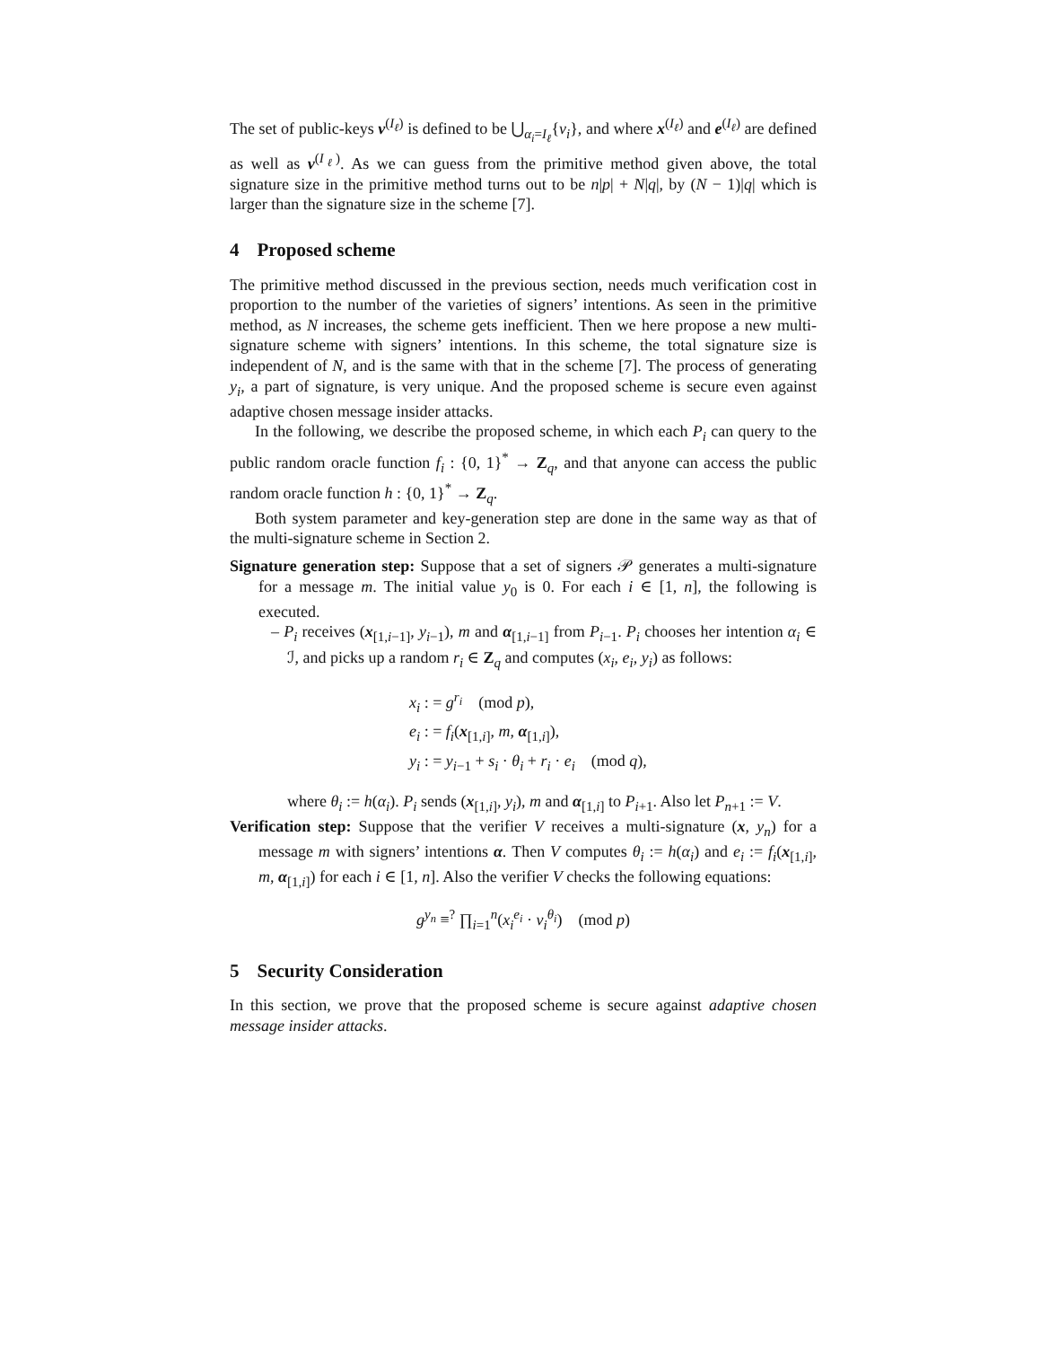The set of public-keys v<sup>(I<sub>ℓ</sub>)</sup> is defined to be ⋃<sub>α<sub>i</sub>=I<sub>ℓ</sub></sub>{v<sub>i</sub>}, and where x<sup>(I<sub>ℓ</sub>)</sup> and e<sup>(I<sub>ℓ</sub>)</sup> are defined as well as v<sup>(I<sub>ℓ</sub>)</sup>. As we can guess from the primitive method given above, the total signature size in the primitive method turns out to be n|p| + N|q|, by (N − 1)|q| which is larger than the signature size in the scheme [7].
4 Proposed scheme
The primitive method discussed in the previous section, needs much verification cost in proportion to the number of the varieties of signers’ intentions. As seen in the primitive method, as N increases, the scheme gets inefficient. Then we here propose a new multi-signature scheme with signers’ intentions. In this scheme, the total signature size is independent of N, and is the same with that in the scheme [7]. The process of generating y<sub>i</sub>, a part of signature, is very unique. And the proposed scheme is secure even against adaptive chosen message insider attacks.
In the following, we describe the proposed scheme, in which each P<sub>i</sub> can query to the public random oracle function f<sub>i</sub> : {0, 1}<sup>*</sup> → Z<sub>q</sub>, and that anyone can access the public random oracle function h : {0, 1}<sup>*</sup> → Z<sub>q</sub>.
Both system parameter and key-generation step are done in the same way as that of the multi-signature scheme in Section 2.
Signature generation step: Suppose that a set of signers 𝒫 generates a multi-signature for a message m. The initial value y<sub>0</sub> is 0. For each i ∈ [1, n], the following is executed.
– P<sub>i</sub> receives (x<sub>[1,i−1]</sub>, y<sub>i−1</sub>), m and α<sub>[1,i−1]</sub> from P<sub>i−1</sub>. P<sub>i</sub> chooses her intention α<sub>i</sub> ∈ ℐ, and picks up a random r<sub>i</sub> ∈ Z<sub>q</sub> and computes (x<sub>i</sub>, e<sub>i</sub>, y<sub>i</sub>) as follows:
x<sub>i</sub> : = g<sup>r<sub>i</sub></sup> (mod p),
e<sub>i</sub> : = f<sub>i</sub>(x<sub>[1,i]</sub>, m, α<sub>[1,i]</sub>),
y<sub>i</sub> : = y<sub>i−1</sub> + s<sub>i</sub> · θ<sub>i</sub> + r<sub>i</sub> · e<sub>i</sub> (mod q),
where θ<sub>i</sub> := h(α<sub>i</sub>). P<sub>i</sub> sends (x<sub>[1,i]</sub>, y<sub>i</sub>), m and α<sub>[1,i]</sub> to P<sub>i+1</sub>. Also let P<sub>n+1</sub> := V.
Verification step: Suppose that the verifier V receives a multi-signature (x, y<sub>n</sub>) for a message m with signers’ intentions α. Then V computes θ<sub>i</sub> := h(α<sub>i</sub>) and e<sub>i</sub> := f<sub>i</sub>(x<sub>[1,i]</sub>, m, α<sub>[1,i]</sub>) for each i ∈ [1, n]. Also the verifier V checks the following equations:
g<sup>y<sub>n</sub></sup> ≡<sup>?</sup> ∏<sub>i=1</sub><sup>n</sup>(x<sub>i</sub><sup>e<sub>i</sub></sup> · v<sub>i</sub><sup>θ<sub>i</sub></sup>) (mod p)
5 Security Consideration
In this section, we prove that the proposed scheme is secure against adaptive chosen message insider attacks.